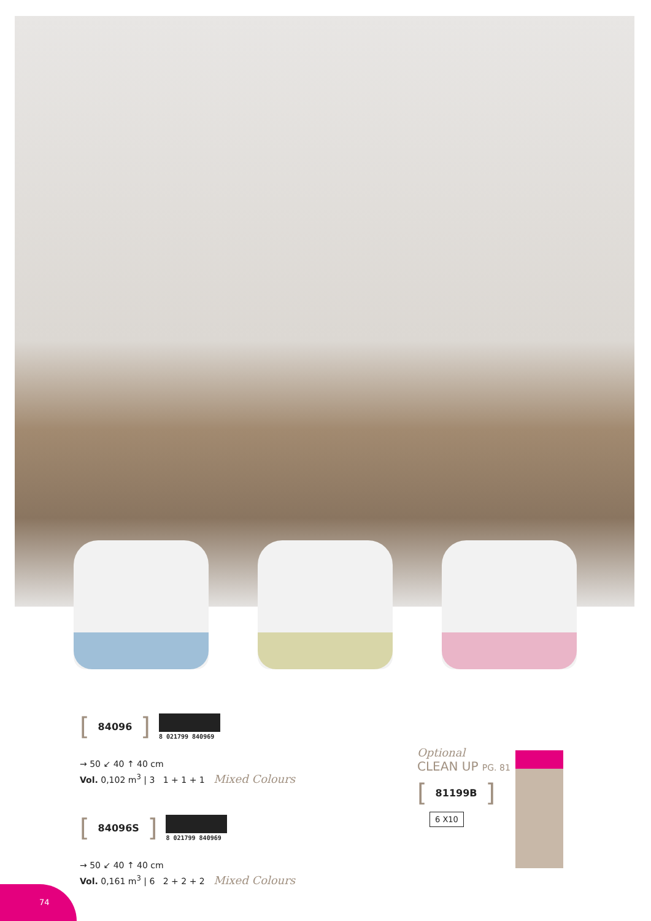[ 84096 ] 8 021799 840969
→ 50 ↙ 40 ↑ 40 cm
Vol. 0,102 m<sup>3</sup> | 3 1 + 1 + 1 Mixed Colours
[ 84096S ] 8 021799 840969
→ 50 ↙ 40 ↑ 40 cm
Vol. 0,161 m<sup>3</sup> | 6 2 + 2 + 2 Mixed Colours
Optional
CLEAN UP PG. 81
[ 81199B ]
6 X10
74